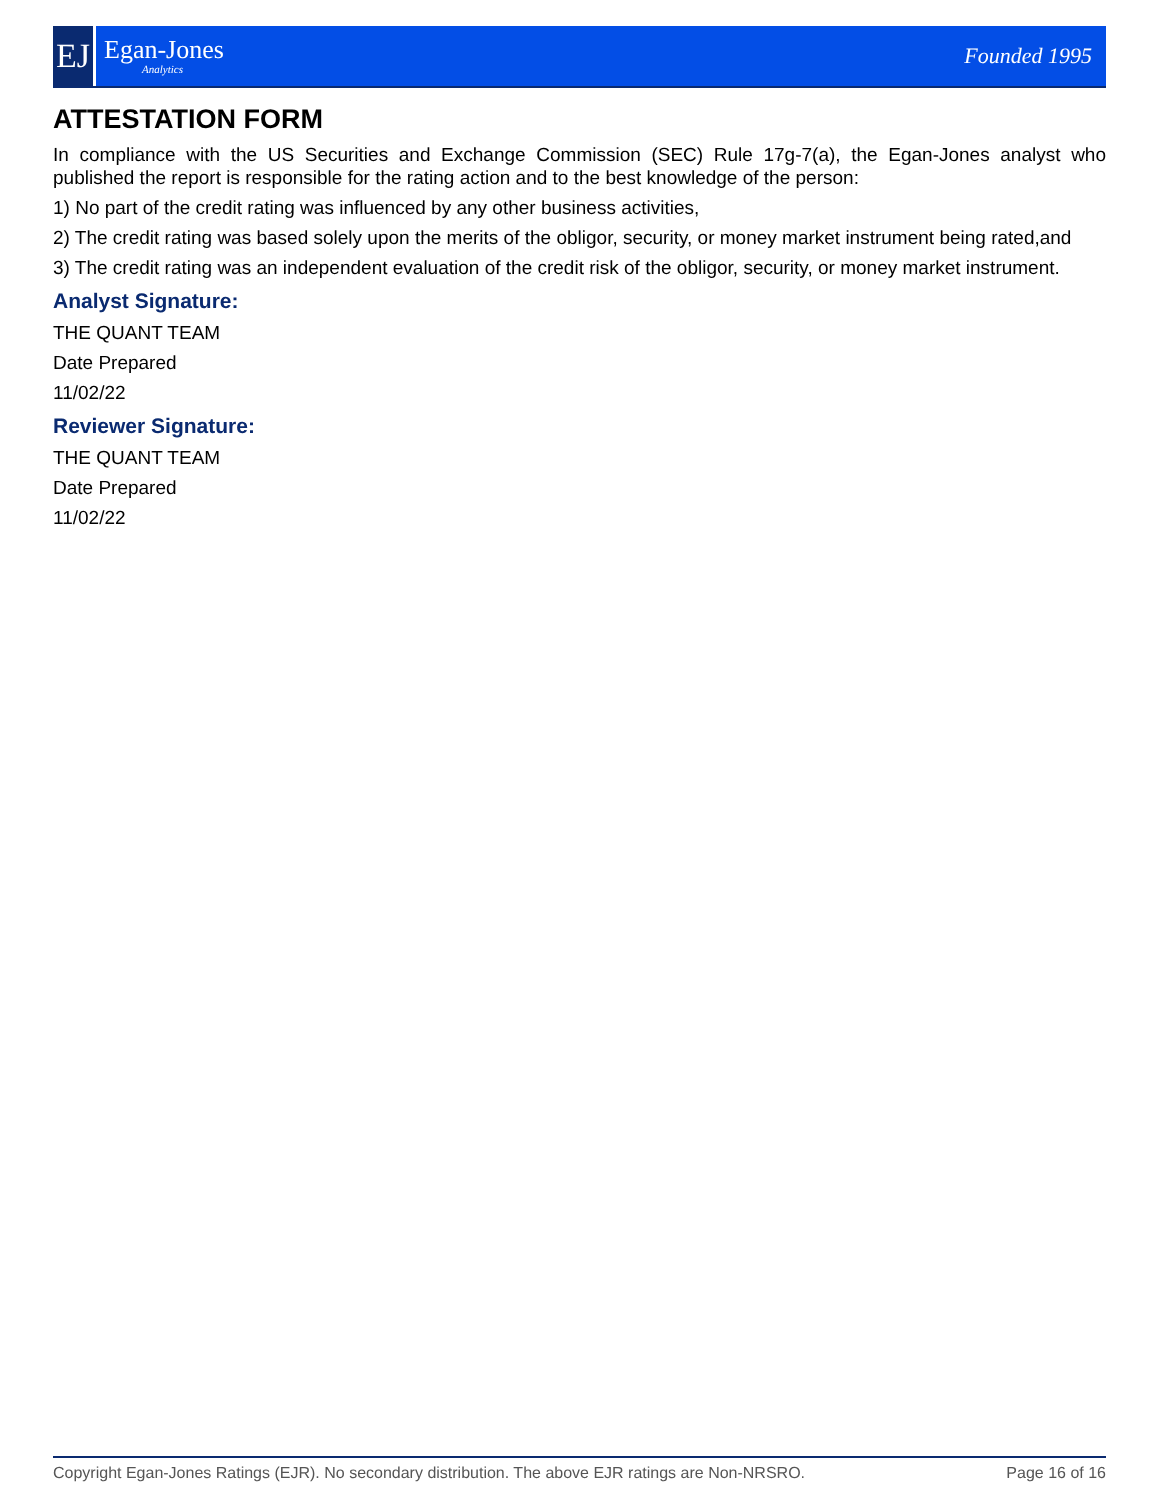EJ
Egan-Jones
Analytics
Founded 1995
ATTESTATION FORM
In compliance with the US Securities and Exchange Commission (SEC) Rule 17g-7(a), the Egan-Jones analyst who published the report is responsible for the rating action and to the best knowledge of the person:
1) No part of the credit rating was influenced by any other business activities,
2) The credit rating was based solely upon the merits of the obligor, security, or money market instrument being rated,and
3) The credit rating was an independent evaluation of the credit risk of the obligor, security, or money market instrument.
Analyst Signature:
THE QUANT TEAM
Date Prepared
11/02/22
Reviewer Signature:
THE QUANT TEAM
Date Prepared
11/02/22
Copyright Egan-Jones Ratings (EJR). No secondary distribution. The above EJR ratings are Non-NRSRO. Page 16 of 16